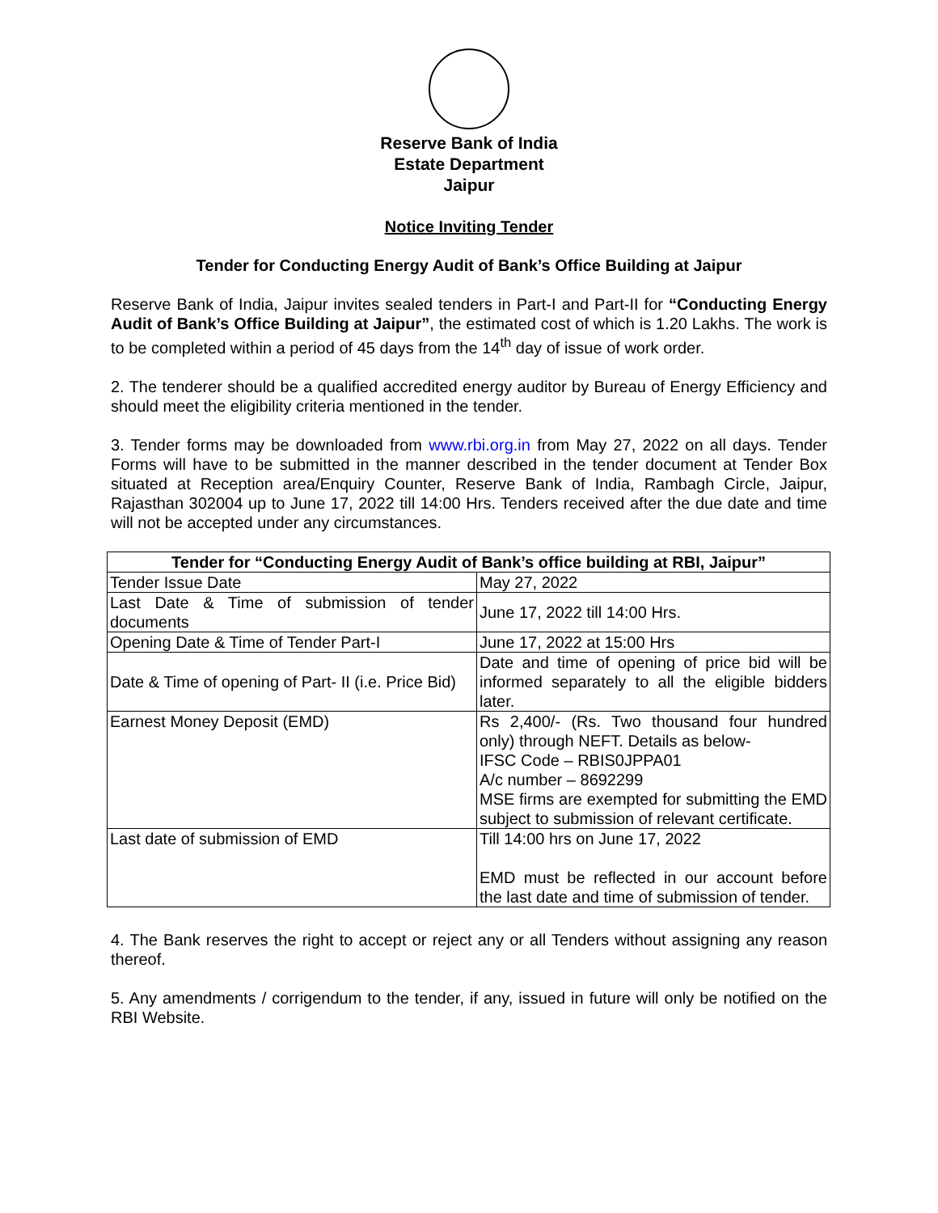Reserve Bank of India
Estate Department
Jaipur
Notice Inviting Tender
Tender for Conducting Energy Audit of Bank’s Office Building at Jaipur
Reserve Bank of India, Jaipur invites sealed tenders in Part-I and Part-II for “Conducting Energy Audit of Bank’s Office Building at Jaipur”, the estimated cost of which is 1.20 Lakhs. The work is to be completed within a period of 45 days from the 14<sup>th</sup> day of issue of work order.
2. The tenderer should be a qualified accredited energy auditor by Bureau of Energy Efficiency and should meet the eligibility criteria mentioned in the tender.
3. Tender forms may be downloaded from www.rbi.org.in from May 27, 2022 on all days. Tender Forms will have to be submitted in the manner described in the tender document at Tender Box situated at Reception area/Enquiry Counter, Reserve Bank of India, Rambagh Circle, Jaipur, Rajasthan 302004 up to June 17, 2022 till 14:00 Hrs. Tenders received after the due date and time will not be accepted under any circumstances.
| Tender for “Conducting Energy Audit of Bank’s office building at RBI, Jaipur” | |
| --- | --- |
| Tender Issue Date | May 27, 2022 |
| Last Date & Time of submission of tender documents | June 17, 2022 till 14:00 Hrs. |
| Opening Date & Time of Tender Part-I | June 17, 2022 at 15:00 Hrs |
| Date & Time of opening of Part- II (i.e. Price Bid) | Date and time of opening of price bid will be informed separately to all the eligible bidders later. |
| Earnest Money Deposit (EMD) | Rs 2,400/- (Rs. Two thousand four hundred only) through NEFT. Details as below- IFSC Code – RBIS0JPPA01 A/c number – 8692299 MSE firms are exempted for submitting the EMD subject to submission of relevant certificate. |
| Last date of submission of EMD | Till 14:00 hrs on June 17, 2022 EMD must be reflected in our account before the last date and time of submission of tender. |
4. The Bank reserves the right to accept or reject any or all Tenders without assigning any reason thereof.
5. Any amendments / corrigendum to the tender, if any, issued in future will only be notified on the RBI Website.